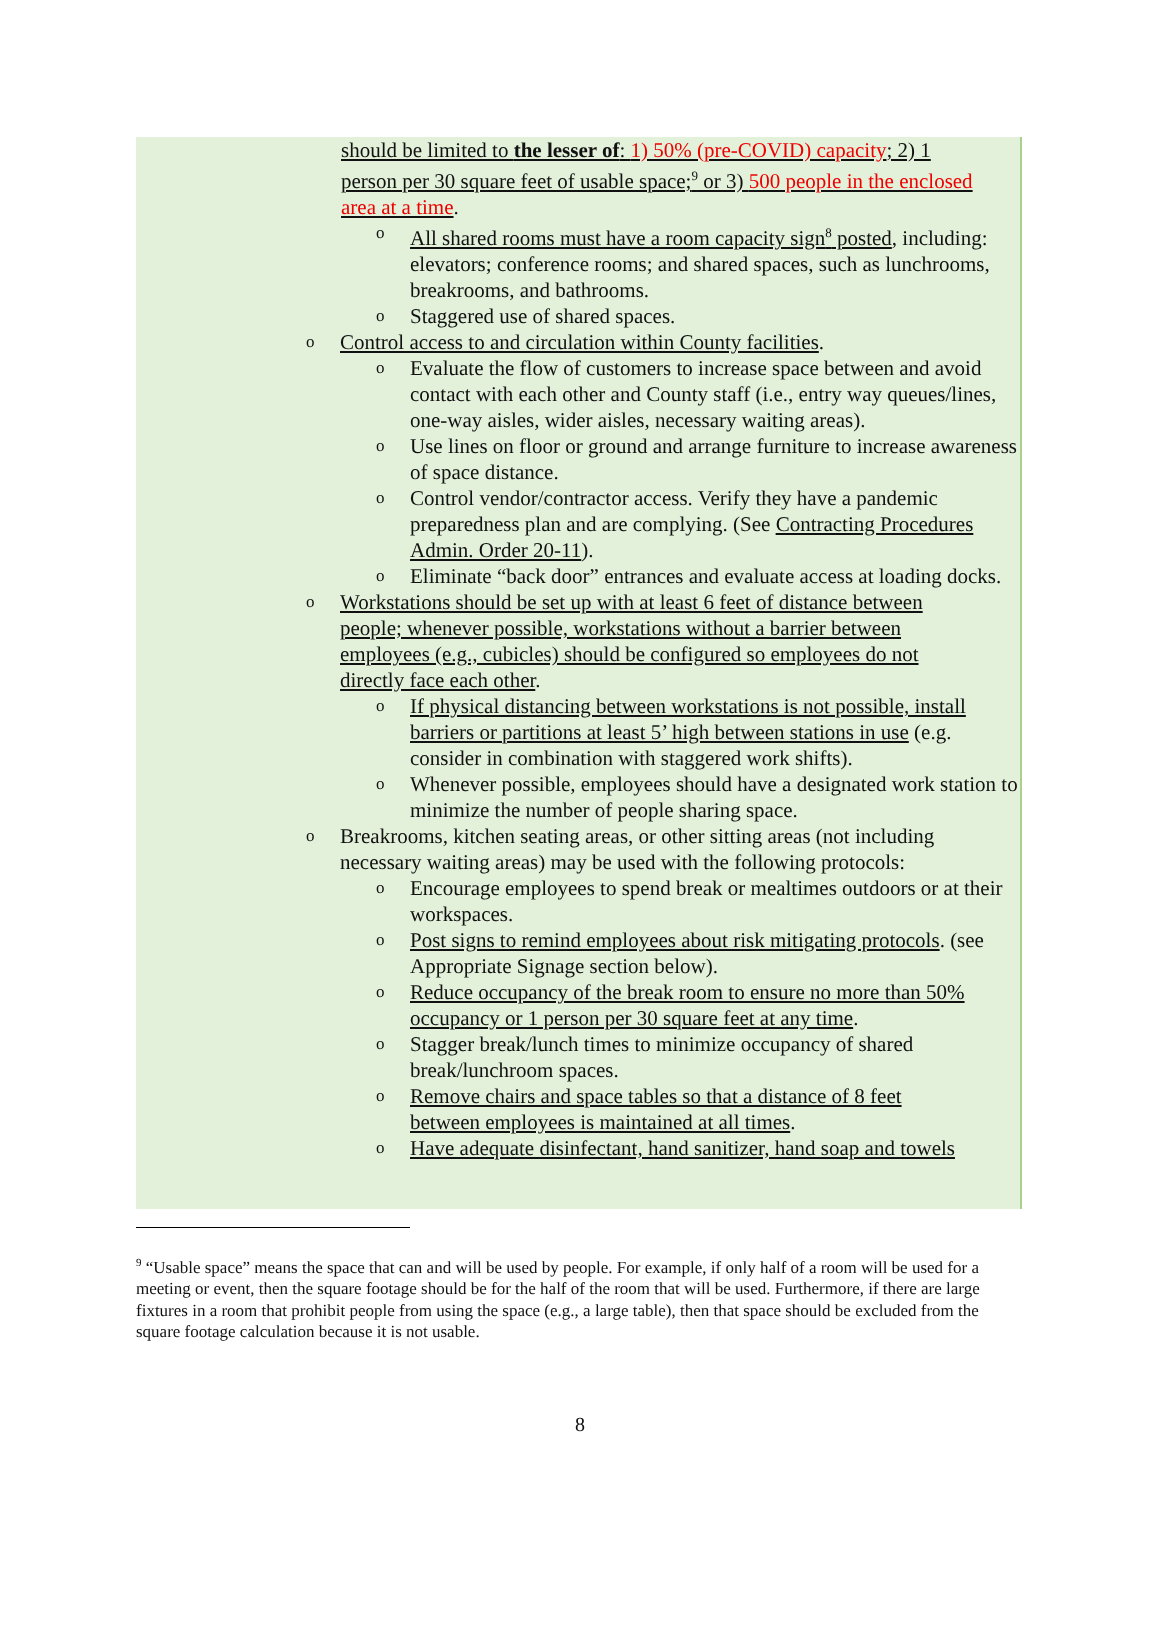should be limited to the lesser of: 1) 50% (pre-COVID) capacity; 2) 1 person per 30 square feet of usable space;<sup>9</sup> or 3) 500 people in the enclosed area at a time.
o All shared rooms must have a room capacity sign<sup>8</sup> posted, including: elevators; conference rooms; and shared spaces, such as lunchrooms, breakrooms, and bathrooms.
o Staggered use of shared spaces.
o Control access to and circulation within County facilities.
o Evaluate the flow of customers to increase space between and avoid contact with each other and County staff (i.e., entry way queues/lines, one-way aisles, wider aisles, necessary waiting areas).
o Use lines on floor or ground and arrange furniture to increase awareness of space distance.
o Control vendor/contractor access. Verify they have a pandemic preparedness plan and are complying. (See Contracting Procedures Admin. Order 20-11).
o Eliminate “back door” entrances and evaluate access at loading docks.
o Workstations should be set up with at least 6 feet of distance between people; whenever possible, workstations without a barrier between employees (e.g., cubicles) should be configured so employees do not directly face each other.
o If physical distancing between workstations is not possible, install barriers or partitions at least 5’ high between stations in use (e.g. consider in combination with staggered work shifts).
o Whenever possible, employees should have a designated work station to minimize the number of people sharing space.
o Breakrooms, kitchen seating areas, or other sitting areas (not including necessary waiting areas) may be used with the following protocols:
o Encourage employees to spend break or mealtimes outdoors or at their workspaces.
o Post signs to remind employees about risk mitigating protocols. (see Appropriate Signage section below).
o Reduce occupancy of the break room to ensure no more than 50% occupancy or 1 person per 30 square feet at any time.
o Stagger break/lunch times to minimize occupancy of shared break/lunchroom spaces.
o Remove chairs and space tables so that a distance of 8 feet between employees is maintained at all times.
o Have adequate disinfectant, hand sanitizer, hand soap and towels
<sup>9</sup> “Usable space” means the space that can and will be used by people. For example, if only half of a room will be used for a meeting or event, then the square footage should be for the half of the room that will be used. Furthermore, if there are large fixtures in a room that prohibit people from using the space (e.g., a large table), then that space should be excluded from the square footage calculation because it is not usable.
8